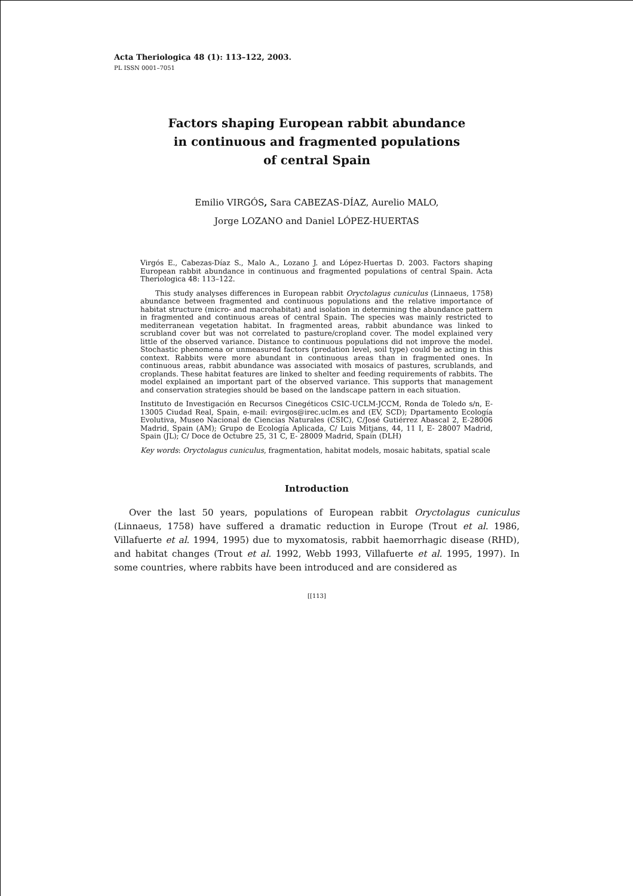Acta Theriologica 48 (1): 113–122, 2003.
PL ISSN 0001–7051
Factors shaping European rabbit abundance
in continuous and fragmented populations
of central Spain
Emilio VIRGÓS, Sara CABEZAS-DÍAZ, Aurelio MALO,
Jorge LOZANO and Daniel LÓPEZ-HUERTAS
Virgós E., Cabezas-Díaz S., Malo A., Lozano J. and López-Huertas D. 2003. Factors shaping European rabbit abundance in continuous and fragmented populations of central Spain. Acta Theriologica 48: 113–122.
This study analyses differences in European rabbit Oryctolagus cuniculus (Linnaeus, 1758) abundance between fragmented and continuous populations and the relative importance of habitat structure (micro- and macrohabitat) and isolation in determining the abundance pattern in fragmented and continuous areas of central Spain. The species was mainly restricted to mediterranean vegetation habitat. In fragmented areas, rabbit abundance was linked to scrubland cover but was not correlated to pasture/cropland cover. The model explained very little of the observed variance. Distance to continuous populations did not improve the model. Stochastic phenomena or unmeasured factors (predation level, soil type) could be acting in this context. Rabbits were more abundant in continuous areas than in fragmented ones. In continuous areas, rabbit abundance was associated with mosaics of pastures, scrublands, and croplands. These habitat features are linked to shelter and feeding requirements of rabbits. The model explained an important part of the observed variance. This supports that management and conservation strategies should be based on the landscape pattern in each situation.
Instituto de Investigación en Recursos Cinegéticos CSIC-UCLM-JCCM, Ronda de Toledo s/n, E-13005 Ciudad Real, Spain, e-mail: evirgos@irec.uclm.es and (EV, SCD); Dpartamento Ecología Evolutiva, Museo Nacional de Ciencias Naturales (CSIC), C/José Gutiérrez Abascal 2, E-28006 Madrid, Spain (AM); Grupo de Ecología Aplicada, C/ Luis Mitjans, 44, 11 I, E- 28007 Madrid, Spain (JL); C/ Doce de Octubre 25, 31 C, E- 28009 Madrid, Spain (DLH)
Key words: Oryctolagus cuniculus, fragmentation, habitat models, mosaic habitats, spatial scale
Introduction
Over the last 50 years, populations of European rabbit Oryctolagus cuniculus (Linnaeus, 1758) have suffered a dramatic reduction in Europe (Trout et al. 1986, Villafuerte et al. 1994, 1995) due to myxomatosis, rabbit haemorrhagic disease (RHD), and habitat changes (Trout et al. 1992, Webb 1993, Villafuerte et al. 1995, 1997). In some countries, where rabbits have been introduced and are considered as
[[113]